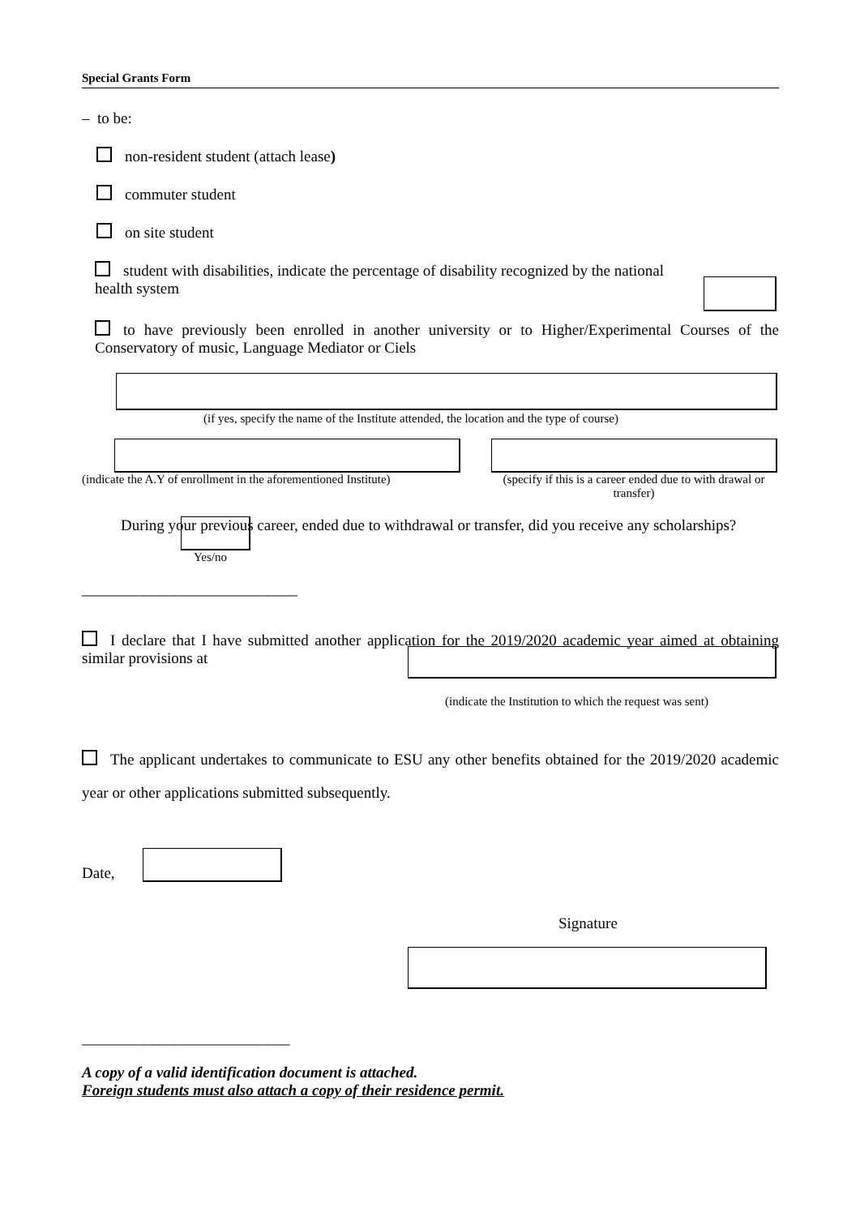Special Grants Form
– to be:
non-resident student (attach lease)
commuter student
on site student
student with disabilities, indicate the percentage of disability recognized by the national
health system
to have previously been enrolled in another university or to Higher/Experimental Courses of the Conservatory of music, Language Mediator or Ciels
(if yes, specify the name of the Institute attended, the location and the type of course)
(indicate the A.Y of enrollment in the aforementioned Institute) (specify if this is a career ended due to with drawal or transfer)
During your previous career, ended due to withdrawal or transfer, did you receive any scholarships?
Yes/no
____________________________
I declare that I have submitted another application for the 2019/2020 academic year aimed at obtaining similar provisions at
(indicate the Institution to which the request was sent)
The applicant undertakes to communicate to ESU any other benefits obtained for the 2019/2020 academic year or other applications submitted subsequently.
Date,
Signature
___________________________
A copy of a valid identification document is attached.
Foreign students must also attach a copy of their residence permit.